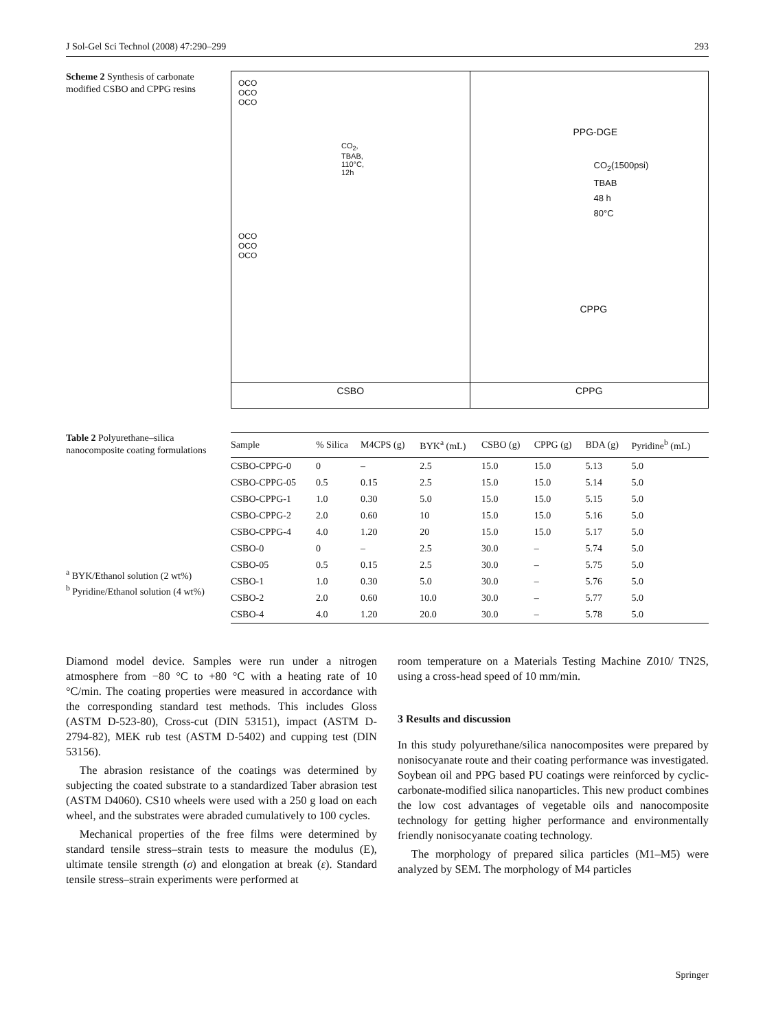J Sol-Gel Sci Technol (2008) 47:290–299 293
Scheme 2 Synthesis of carbonate modified CSBO and CPPG resins
OCO
OCO
OCO
CO<sub>2</sub>,
TBAB,
110°C,
12h
OCO
OCO
OCO
CSBO
PPG-DGE
CO<sub>2</sub>(1500psi)
TBAB
48 h
80°C
CPPG
CPPG
Table 2 Polyurethane–silica nanocomposite coating formulations
<sup>a</sup> BYK/Ethanol solution (2 wt%)
<sup>b</sup> Pyridine/Ethanol solution (4 wt%)
| Sample | % Silica | M4CPS (g) | BYK<sup>a</sup> (mL) | CSBO (g) | CPPG (g) | BDA (g) | Pyridine<sup>b</sup> (mL) |
| --- | --- | --- | --- | --- | --- | --- | --- |
| CSBO-CPPG-0 | 0 | – | 2.5 | 15.0 | 15.0 | 5.13 | 5.0 |
| CSBO-CPPG-05 | 0.5 | 0.15 | 2.5 | 15.0 | 15.0 | 5.14 | 5.0 |
| CSBO-CPPG-1 | 1.0 | 0.30 | 5.0 | 15.0 | 15.0 | 5.15 | 5.0 |
| CSBO-CPPG-2 | 2.0 | 0.60 | 10 | 15.0 | 15.0 | 5.16 | 5.0 |
| CSBO-CPPG-4 | 4.0 | 1.20 | 20 | 15.0 | 15.0 | 5.17 | 5.0 |
| CSBO-0 | 0 | – | 2.5 | 30.0 | – | 5.74 | 5.0 |
| CSBO-05 | 0.5 | 0.15 | 2.5 | 30.0 | – | 5.75 | 5.0 |
| CSBO-1 | 1.0 | 0.30 | 5.0 | 30.0 | – | 5.76 | 5.0 |
| CSBO-2 | 2.0 | 0.60 | 10.0 | 30.0 | – | 5.77 | 5.0 |
| CSBO-4 | 4.0 | 1.20 | 20.0 | 30.0 | – | 5.78 | 5.0 |
Diamond model device. Samples were run under a nitrogen atmosphere from −80 °C to +80 °C with a heating rate of 10 °C/min. The coating properties were measured in accordance with the corresponding standard test methods. This includes Gloss (ASTM D-523-80), Cross-cut (DIN 53151), impact (ASTM D-2794-82), MEK rub test (ASTM D-5402) and cupping test (DIN 53156).
The abrasion resistance of the coatings was determined by subjecting the coated substrate to a standardized Taber abrasion test (ASTM D4060). CS10 wheels were used with a 250 g load on each wheel, and the substrates were abraded cumulatively to 100 cycles.
Mechanical properties of the free films were determined by standard tensile stress–strain tests to measure the modulus (E), ultimate tensile strength (σ) and elongation at break (ε). Standard tensile stress–strain experiments were performed at
room temperature on a Materials Testing Machine Z010/ TN2S, using a cross-head speed of 10 mm/min.
3 Results and discussion
In this study polyurethane/silica nanocomposites were prepared by nonisocyanate route and their coating performance was investigated. Soybean oil and PPG based PU coatings were reinforced by cyclic-carbonate-modified silica nanoparticles. This new product combines the low cost advantages of vegetable oils and nanocomposite technology for getting higher performance and environmentally friendly nonisocyanate coating technology.
The morphology of prepared silica particles (M1–M5) were analyzed by SEM. The morphology of M4 particles
Springer